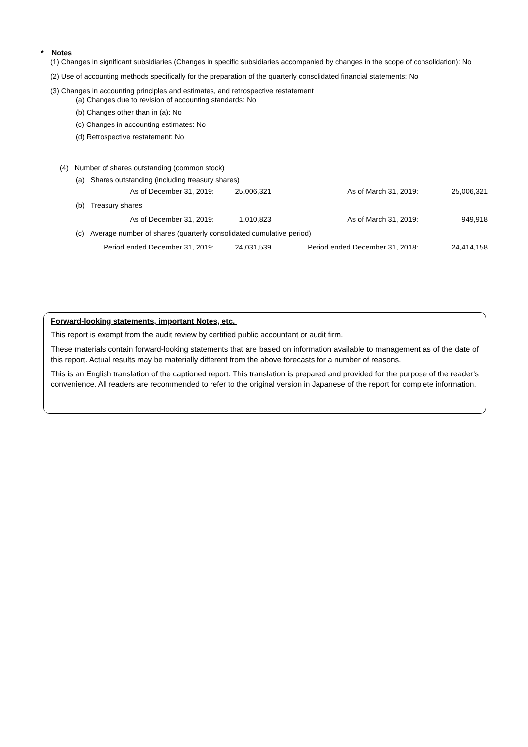* Notes
(1) Changes in significant subsidiaries (Changes in specific subsidiaries accompanied by changes in the scope of consolidation): No
(2) Use of accounting methods specifically for the preparation of the quarterly consolidated financial statements: No
(3) Changes in accounting principles and estimates, and retrospective restatement
(a) Changes due to revision of accounting standards: No
(b) Changes other than in (a): No
(c) Changes in accounting estimates: No
(d) Retrospective restatement: No
(4) Number of shares outstanding (common stock)
(a) Shares outstanding (including treasury shares)
| As of December 31, 2019: | 25,006,321 | As of March 31, 2019: | 25,006,321 |
| (b) Treasury shares | | | |
| As of December 31, 2019: | 1,010,823 | As of March 31, 2019: | 949,918 |
| (c) Average number of shares (quarterly consolidated cumulative period) | | | |
| Period ended December 31, 2019: | 24,031,539 | Period ended December 31, 2018: | 24,414,158 |
Forward-looking statements, important Notes, etc.
This report is exempt from the audit review by certified public accountant or audit firm.
These materials contain forward-looking statements that are based on information available to management as of the date of this report. Actual results may be materially different from the above forecasts for a number of reasons.
This is an English translation of the captioned report. This translation is prepared and provided for the purpose of the reader’s convenience. All readers are recommended to refer to the original version in Japanese of the report for complete information.